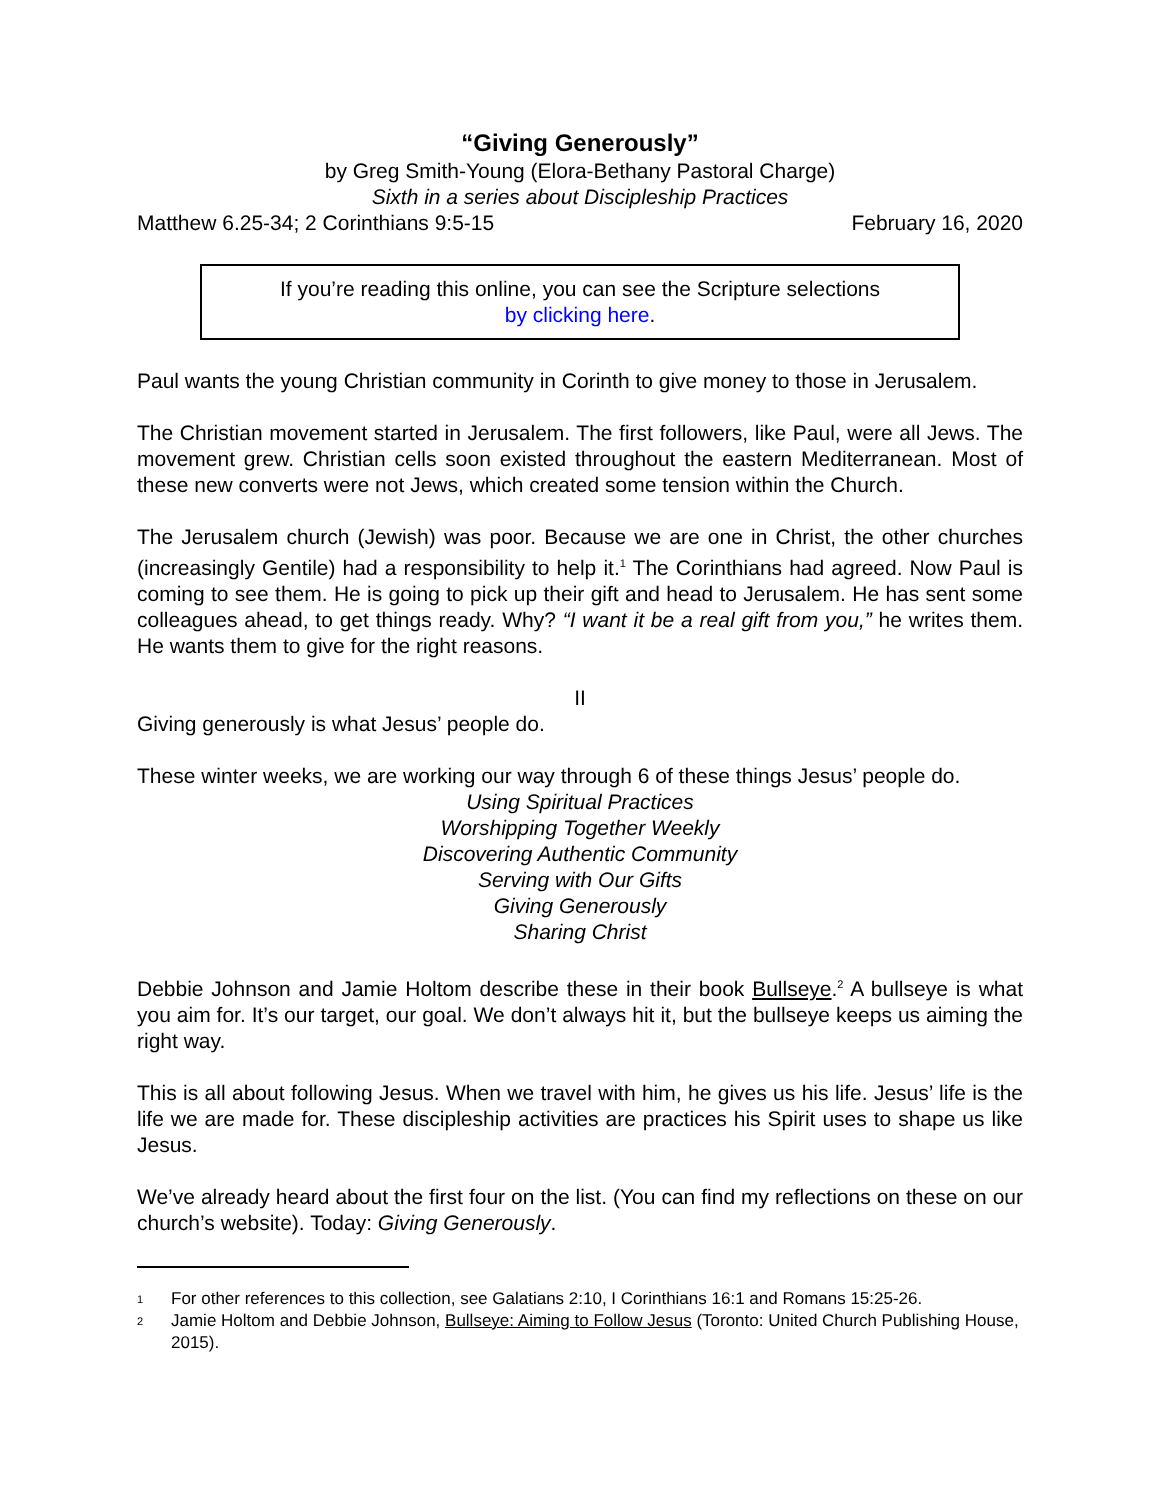“Giving Generously”
by Greg Smith-Young (Elora-Bethany Pastoral Charge)
Sixth in a series about Discipleship Practices
Matthew 6.25-34; 2 Corinthians 9:5-15 February 16, 2020
If you’re reading this online, you can see the Scripture selections
by clicking here.
Paul wants the young Christian community in Corinth to give money to those in Jerusalem.
The Christian movement started in Jerusalem. The first followers, like Paul, were all Jews. The movement grew. Christian cells soon existed throughout the eastern Mediterranean. Most of these new converts were not Jews, which created some tension within the Church.
The Jerusalem church (Jewish) was poor. Because we are one in Christ, the other churches (increasingly Gentile) had a responsibility to help it.<sup>1</sup> The Corinthians had agreed. Now Paul is coming to see them. He is going to pick up their gift and head to Jerusalem. He has sent some colleagues ahead, to get things ready. Why? “I want it be a real gift from you,” he writes them. He wants them to give for the right reasons.
II
Giving generously is what Jesus’ people do.
These winter weeks, we are working our way through 6 of these things Jesus’ people do.
Using Spiritual Practices
Worshipping Together Weekly
Discovering Authentic Community
Serving with Our Gifts
Giving Generously
Sharing Christ
Debbie Johnson and Jamie Holtom describe these in their book Bullseye.<sup>2</sup> A bullseye is what you aim for. It’s our target, our goal. We don’t always hit it, but the bullseye keeps us aiming the right way.
This is all about following Jesus. When we travel with him, he gives us his life. Jesus’ life is the life we are made for. These discipleship activities are practices his Spirit uses to shape us like Jesus.
We’ve already heard about the first four on the list. (You can find my reflections on these on our church’s website). Today: Giving Generously.
1 For other references to this collection, see Galatians 2:10, I Corinthians 16:1 and Romans 15:25-26.
2 Jamie Holtom and Debbie Johnson, Bullseye: Aiming to Follow Jesus (Toronto: United Church Publishing House, 2015).